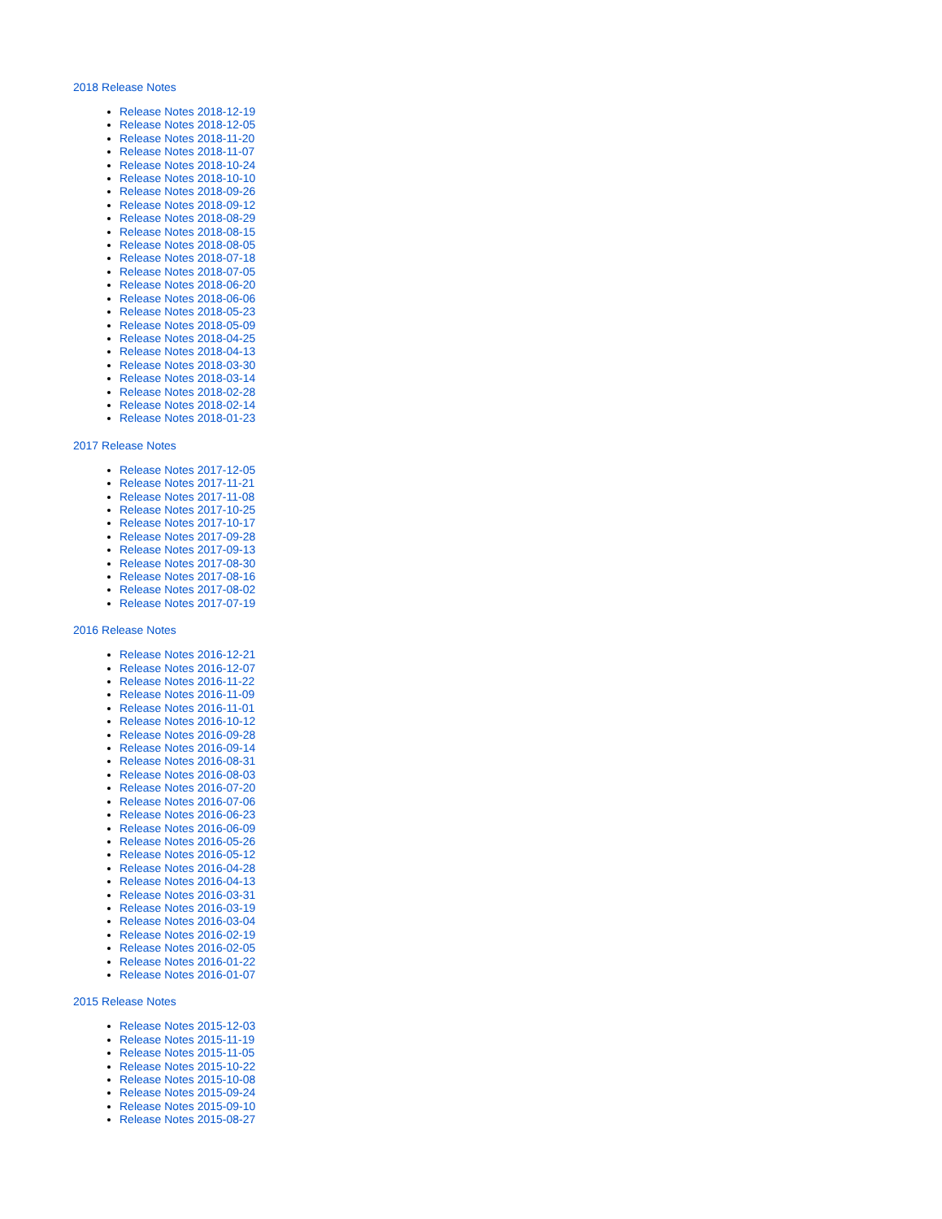2018 Release Notes
Release Notes 2018-12-19
Release Notes 2018-12-05
Release Notes 2018-11-20
Release Notes 2018-11-07
Release Notes 2018-10-24
Release Notes 2018-10-10
Release Notes 2018-09-26
Release Notes 2018-09-12
Release Notes 2018-08-29
Release Notes 2018-08-15
Release Notes 2018-08-05
Release Notes 2018-07-18
Release Notes 2018-07-05
Release Notes 2018-06-20
Release Notes 2018-06-06
Release Notes 2018-05-23
Release Notes 2018-05-09
Release Notes 2018-04-25
Release Notes 2018-04-13
Release Notes 2018-03-30
Release Notes 2018-03-14
Release Notes 2018-02-28
Release Notes 2018-02-14
Release Notes 2018-01-23
2017 Release Notes
Release Notes 2017-12-05
Release Notes 2017-11-21
Release Notes 2017-11-08
Release Notes 2017-10-25
Release Notes 2017-10-17
Release Notes 2017-09-28
Release Notes 2017-09-13
Release Notes 2017-08-30
Release Notes 2017-08-16
Release Notes 2017-08-02
Release Notes 2017-07-19
2016 Release Notes
Release Notes 2016-12-21
Release Notes 2016-12-07
Release Notes 2016-11-22
Release Notes 2016-11-09
Release Notes 2016-11-01
Release Notes 2016-10-12
Release Notes 2016-09-28
Release Notes 2016-09-14
Release Notes 2016-08-31
Release Notes 2016-08-03
Release Notes 2016-07-20
Release Notes 2016-07-06
Release Notes 2016-06-23
Release Notes 2016-06-09
Release Notes 2016-05-26
Release Notes 2016-05-12
Release Notes 2016-04-28
Release Notes 2016-04-13
Release Notes 2016-03-31
Release Notes 2016-03-19
Release Notes 2016-03-04
Release Notes 2016-02-19
Release Notes 2016-02-05
Release Notes 2016-01-22
Release Notes 2016-01-07
2015 Release Notes
Release Notes 2015-12-03
Release Notes 2015-11-19
Release Notes 2015-11-05
Release Notes 2015-10-22
Release Notes 2015-10-08
Release Notes 2015-09-24
Release Notes 2015-09-10
Release Notes 2015-08-27